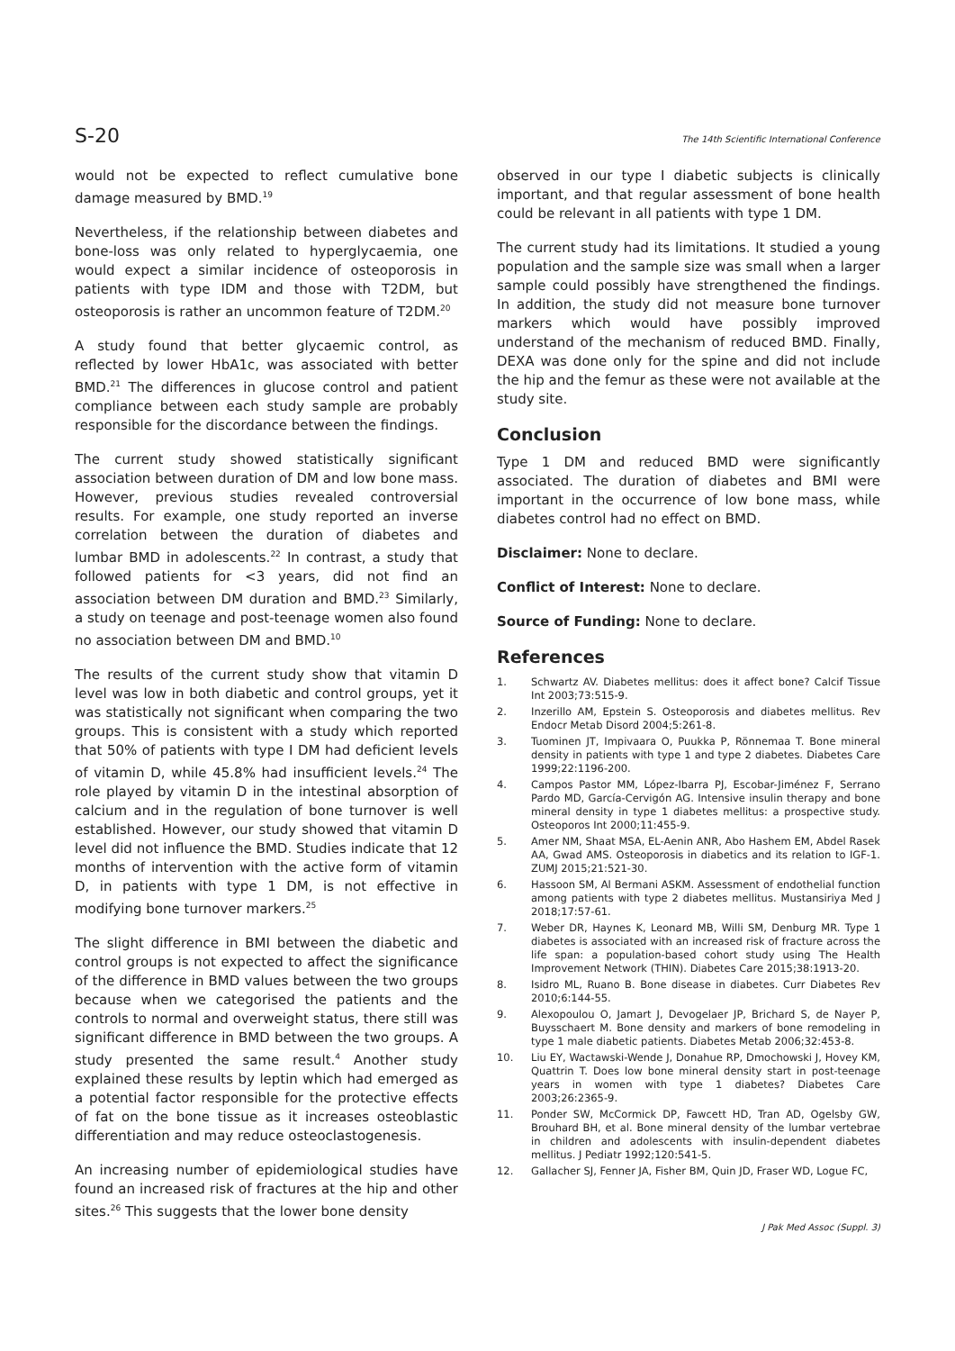S-20 The 14th Scientific International Conference
would not be expected to reflect cumulative bone damage measured by BMD.<sup>19</sup>
Nevertheless, if the relationship between diabetes and bone-loss was only related to hyperglycaemia, one would expect a similar incidence of osteoporosis in patients with type IDM and those with T2DM, but osteoporosis is rather an uncommon feature of T2DM.<sup>20</sup>
A study found that better glycaemic control, as reflected by lower HbA1c, was associated with better BMD.<sup>21</sup> The differences in glucose control and patient compliance between each study sample are probably responsible for the discordance between the findings.
The current study showed statistically significant association between duration of DM and low bone mass. However, previous studies revealed controversial results. For example, one study reported an inverse correlation between the duration of diabetes and lumbar BMD in adolescents.<sup>22</sup> In contrast, a study that followed patients for <3 years, did not find an association between DM duration and BMD.<sup>23</sup> Similarly, a study on teenage and post-teenage women also found no association between DM and BMD.<sup>10</sup>
The results of the current study show that vitamin D level was low in both diabetic and control groups, yet it was statistically not significant when comparing the two groups. This is consistent with a study which reported that 50% of patients with type I DM had deficient levels of vitamin D, while 45.8% had insufficient levels.<sup>24</sup> The role played by vitamin D in the intestinal absorption of calcium and in the regulation of bone turnover is well established. However, our study showed that vitamin D level did not influence the BMD. Studies indicate that 12 months of intervention with the active form of vitamin D, in patients with type 1 DM, is not effective in modifying bone turnover markers.<sup>25</sup>
The slight difference in BMI between the diabetic and control groups is not expected to affect the significance of the difference in BMD values between the two groups because when we categorised the patients and the controls to normal and overweight status, there still was significant difference in BMD between the two groups. A study presented the same result.<sup>4</sup> Another study explained these results by leptin which had emerged as a potential factor responsible for the protective effects of fat on the bone tissue as it increases osteoblastic differentiation and may reduce osteoclastogenesis.
An increasing number of epidemiological studies have found an increased risk of fractures at the hip and other sites.<sup>26</sup> This suggests that the lower bone density
observed in our type I diabetic subjects is clinically important, and that regular assessment of bone health could be relevant in all patients with type 1 DM.
The current study had its limitations. It studied a young population and the sample size was small when a larger sample could possibly have strengthened the findings. In addition, the study did not measure bone turnover markers which would have possibly improved understand of the mechanism of reduced BMD. Finally, DEXA was done only for the spine and did not include the hip and the femur as these were not available at the study site.
Conclusion
Type 1 DM and reduced BMD were significantly associated. The duration of diabetes and BMI were important in the occurrence of low bone mass, while diabetes control had no effect on BMD.
Disclaimer: None to declare.
Conflict of Interest: None to declare.
Source of Funding: None to declare.
References
1. Schwartz AV. Diabetes mellitus: does it affect bone? Calcif Tissue Int 2003;73:515-9.
2. Inzerillo AM, Epstein S. Osteoporosis and diabetes mellitus. Rev Endocr Metab Disord 2004;5:261-8.
3. Tuominen JT, Impivaara O, Puukka P, Rönnemaa T. Bone mineral density in patients with type 1 and type 2 diabetes. Diabetes Care 1999;22:1196-200.
4. Campos Pastor MM, López-Ibarra PJ, Escobar-Jiménez F, Serrano Pardo MD, García-Cervigón AG. Intensive insulin therapy and bone mineral density in type 1 diabetes mellitus: a prospective study. Osteoporos Int 2000;11:455-9.
5. Amer NM, Shaat MSA, EL-Aenin ANR, Abo Hashem EM, Abdel Rasek AA, Gwad AMS. Osteoporosis in diabetics and its relation to IGF-1. ZUMJ 2015;21:521-30.
6. Hassoon SM, Al Bermani ASKM. Assessment of endothelial function among patients with type 2 diabetes mellitus. Mustansiriya Med J 2018;17:57-61.
7. Weber DR, Haynes K, Leonard MB, Willi SM, Denburg MR. Type 1 diabetes is associated with an increased risk of fracture across the life span: a population-based cohort study using The Health Improvement Network (THIN). Diabetes Care 2015;38:1913-20.
8. Isidro ML, Ruano B. Bone disease in diabetes. Curr Diabetes Rev 2010;6:144-55.
9. Alexopoulou O, Jamart J, Devogelaer JP, Brichard S, de Nayer P, Buysschaert M. Bone density and markers of bone remodeling in type 1 male diabetic patients. Diabetes Metab 2006;32:453-8.
10. Liu EY, Wactawski-Wende J, Donahue RP, Dmochowski J, Hovey KM, Quattrin T. Does low bone mineral density start in post-teenage years in women with type 1 diabetes? Diabetes Care 2003;26:2365-9.
11. Ponder SW, McCormick DP, Fawcett HD, Tran AD, Ogelsby GW, Brouhard BH, et al. Bone mineral density of the lumbar vertebrae in children and adolescents with insulin-dependent diabetes mellitus. J Pediatr 1992;120:541-5.
12. Gallacher SJ, Fenner JA, Fisher BM, Quin JD, Fraser WD, Logue FC,
J Pak Med Assoc (Suppl. 3)